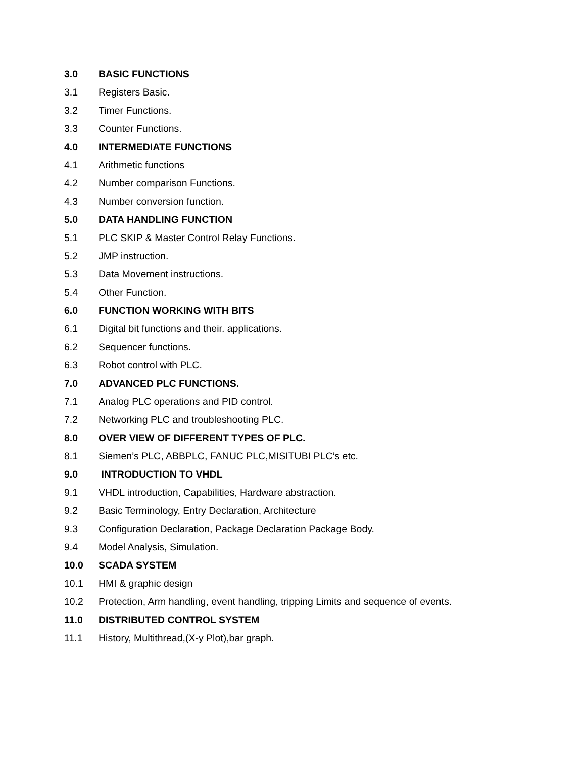3.0 BASIC FUNCTIONS
3.1 Registers Basic.
3.2 Timer Functions.
3.3 Counter Functions.
4.0 INTERMEDIATE FUNCTIONS
4.1 Arithmetic functions
4.2 Number comparison Functions.
4.3 Number conversion function.
5.0 DATA HANDLING FUNCTION
5.1 PLC SKIP & Master Control Relay Functions.
5.2 JMP instruction.
5.3 Data Movement instructions.
5.4 Other Function.
6.0 FUNCTION WORKING WITH BITS
6.1 Digital bit functions and their. applications.
6.2 Sequencer functions.
6.3 Robot control with PLC.
7.0 ADVANCED PLC FUNCTIONS.
7.1 Analog PLC operations and PID control.
7.2 Networking PLC and troubleshooting PLC.
8.0 OVER VIEW OF DIFFERENT TYPES OF PLC.
8.1 Siemen’s PLC, ABBPLC, FANUC PLC,MISITUBI PLC’s etc.
9.0 INTRODUCTION TO VHDL
9.1 VHDL introduction, Capabilities, Hardware abstraction.
9.2 Basic Terminology, Entry Declaration, Architecture
9.3 Configuration Declaration, Package Declaration Package Body.
9.4 Model Analysis, Simulation.
10.0 SCADA SYSTEM
10.1 HMI & graphic design
10.2 Protection, Arm handling, event handling, tripping Limits and sequence of events.
11.0 DISTRIBUTED CONTROL SYSTEM
11.1 History, Multithread,(X-y Plot),bar graph.